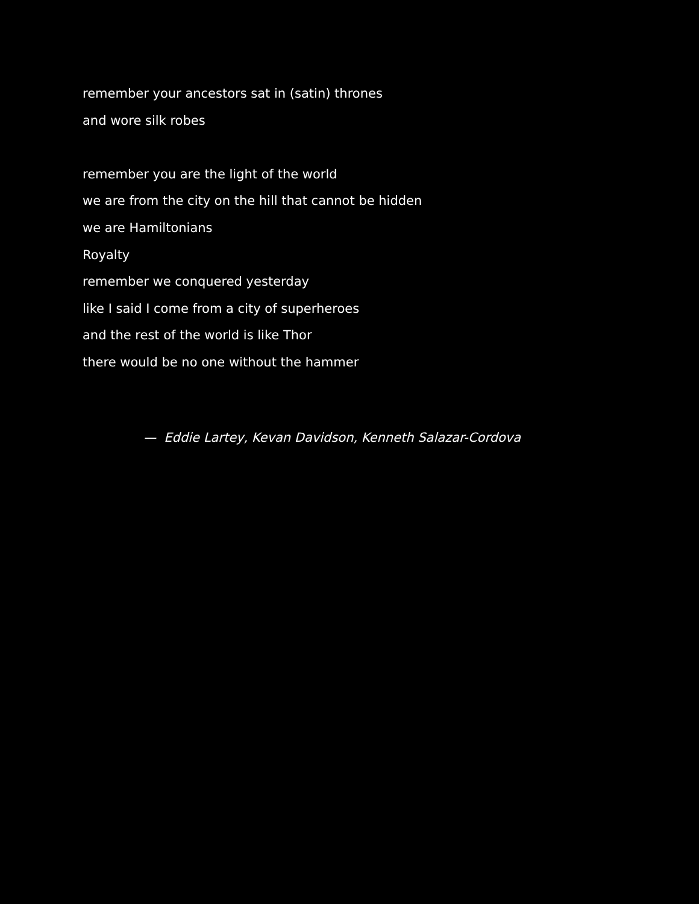remember your ancestors sat in (satin) thrones
and wore silk robes
remember you are the light of the world
we are from the city on the hill that cannot be hidden
we are Hamiltonians
Royalty
remember we conquered yesterday
like I said I come from a city of superheroes
and the rest of the world is like Thor
there would be no one without the hammer
— Eddie Lartey, Kevan Davidson, Kenneth Salazar-Cordova